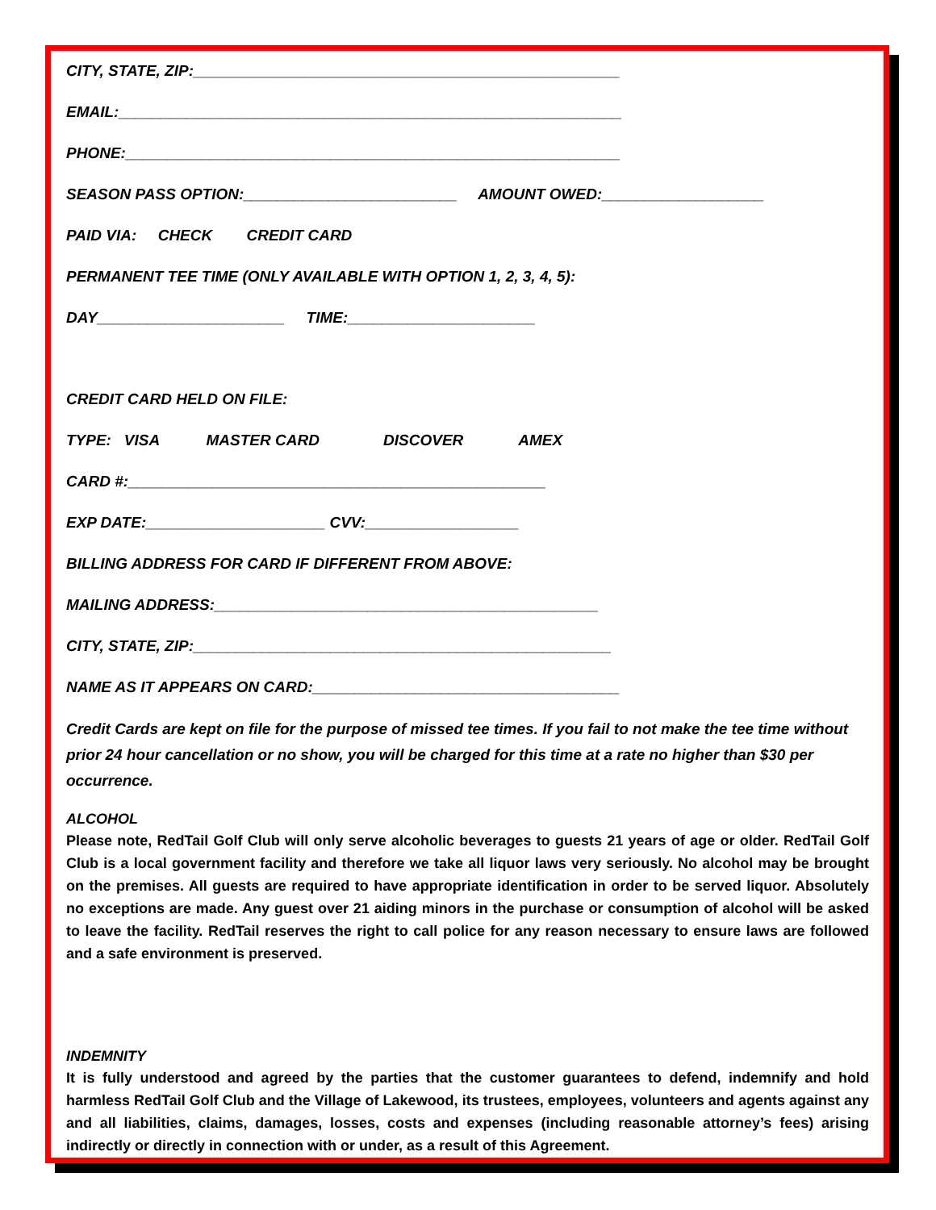CITY, STATE, ZIP:__________________________________________________
EMAIL:___________________________________________________________
PHONE:__________________________________________________________
SEASON PASS OPTION:_________________________ AMOUNT OWED:___________________
PAID VIA: CHECK CREDIT CARD
PERMANENT TEE TIME (ONLY AVAILABLE WITH OPTION 1, 2, 3, 4, 5):
DAY______________________ TIME:______________________
CREDIT CARD HELD ON FILE:
TYPE: VISA MASTER CARD DISCOVER AMEX
CARD #:_________________________________________________
EXP DATE:_____________________ CVV:__________________
BILLING ADDRESS FOR CARD IF DIFFERENT FROM ABOVE:
MAILING ADDRESS:_____________________________________________
CITY, STATE, ZIP:_________________________________________________
NAME AS IT APPEARS ON CARD:____________________________________
Credit Cards are kept on file for the purpose of missed tee times. If you fail to not make the tee time without prior 24 hour cancellation or no show, you will be charged for this time at a rate no higher than $30 per occurrence.
ALCOHOL
Please note, RedTail Golf Club will only serve alcoholic beverages to guests 21 years of age or older. RedTail Golf Club is a local government facility and therefore we take all liquor laws very seriously. No alcohol may be brought on the premises. All guests are required to have appropriate identification in order to be served liquor. Absolutely no exceptions are made. Any guest over 21 aiding minors in the purchase or consumption of alcohol will be asked to leave the facility. RedTail reserves the right to call police for any reason necessary to ensure laws are followed and a safe environment is preserved.
INDEMNITY
It is fully understood and agreed by the parties that the customer guarantees to defend, indemnify and hold harmless RedTail Golf Club and the Village of Lakewood, its trustees, employees, volunteers and agents against any and all liabilities, claims, damages, losses, costs and expenses (including reasonable attorney’s fees) arising indirectly or directly in connection with or under, as a result of this Agreement.